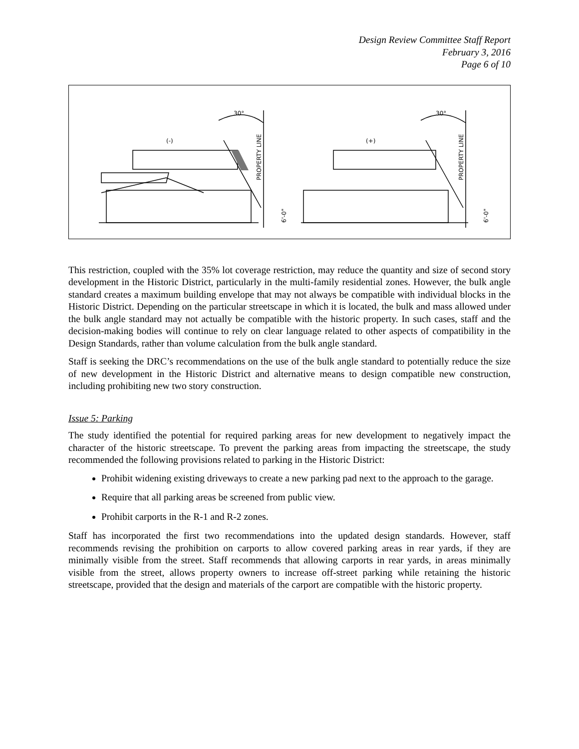Design Review Committee Staff Report
February 3, 2016
Page 6 of 10
30°
(-)
30°
(+)
PROPERTY LINE
PROPERTY LINE
6'-0"
6'-0"
This restriction, coupled with the 35% lot coverage restriction, may reduce the quantity and size of second story development in the Historic District, particularly in the multi-family residential zones. However, the bulk angle standard creates a maximum building envelope that may not always be compatible with individual blocks in the Historic District. Depending on the particular streetscape in which it is located, the bulk and mass allowed under the bulk angle standard may not actually be compatible with the historic property. In such cases, staff and the decision-making bodies will continue to rely on clear language related to other aspects of compatibility in the Design Standards, rather than volume calculation from the bulk angle standard.
Staff is seeking the DRC’s recommendations on the use of the bulk angle standard to potentially reduce the size of new development in the Historic District and alternative means to design compatible new construction, including prohibiting new two story construction.
Issue 5: Parking
The study identified the potential for required parking areas for new development to negatively impact the character of the historic streetscape. To prevent the parking areas from impacting the streetscape, the study recommended the following provisions related to parking in the Historic District:
Prohibit widening existing driveways to create a new parking pad next to the approach to the garage.
Require that all parking areas be screened from public view.
Prohibit carports in the R-1 and R-2 zones.
Staff has incorporated the first two recommendations into the updated design standards. However, staff recommends revising the prohibition on carports to allow covered parking areas in rear yards, if they are minimally visible from the street. Staff recommends that allowing carports in rear yards, in areas minimally visible from the street, allows property owners to increase off-street parking while retaining the historic streetscape, provided that the design and materials of the carport are compatible with the historic property.